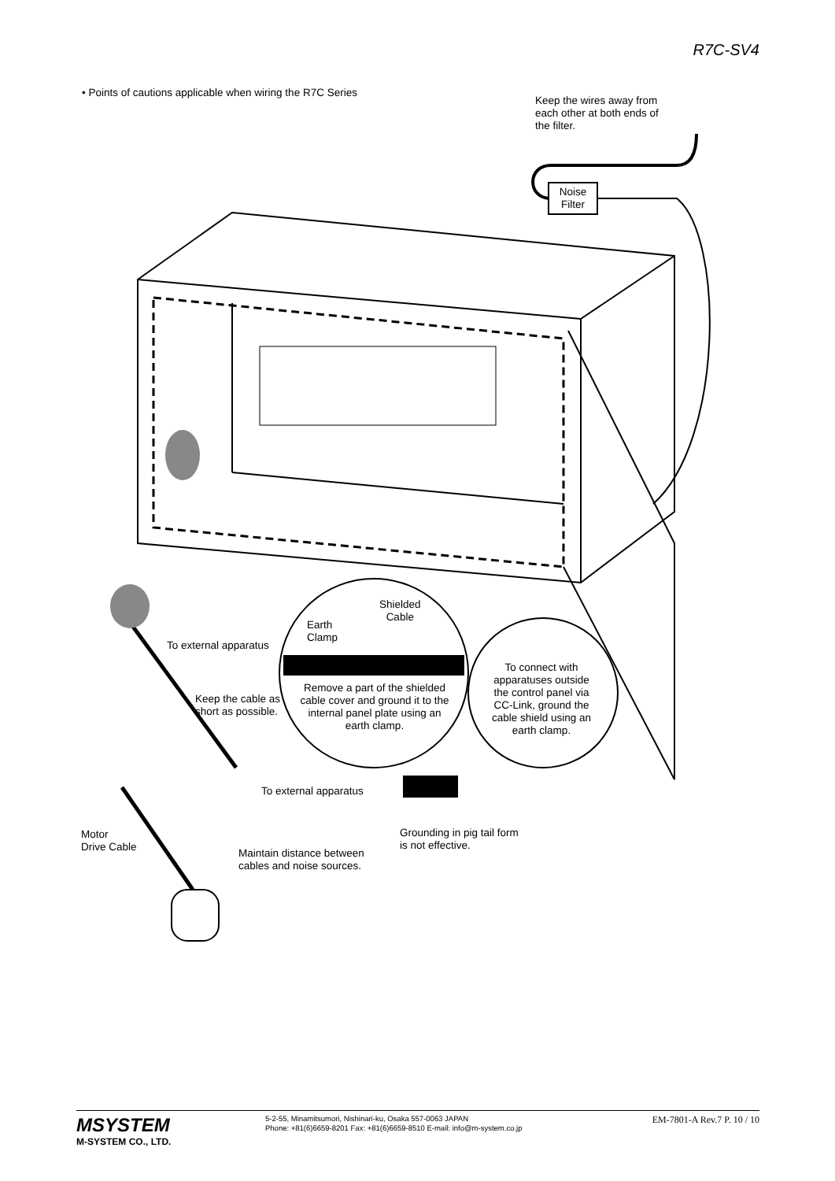R7C-SV4
• Points of cautions applicable when wiring the R7C Series
Keep the wires away from
each other at both ends of
the filter.
Noise
Filter
Shielded
Cable
Earth
Clamp
To external apparatus
Remove a part of the shielded cable cover and ground it to the internal panel plate using an earth clamp.
To connect with apparatuses outside the control panel via CC-Link, ground the cable shield using an earth clamp.
Keep the cable as
short as possible.
To external apparatus
Motor
Drive Cable
Grounding in pig tail form
is not effective.
Maintain distance between
cables and noise sources.
MSYSTEM
M-SYSTEM CO., LTD.
5-2-55, Minamitsumori, Nishinari-ku, Osaka 557-0063 JAPAN
Phone: +81(6)6659-8201 Fax: +81(6)6659-8510 E-mail: info@m-system.co.jp
EM-7801-A Rev.7 P. 10 / 10